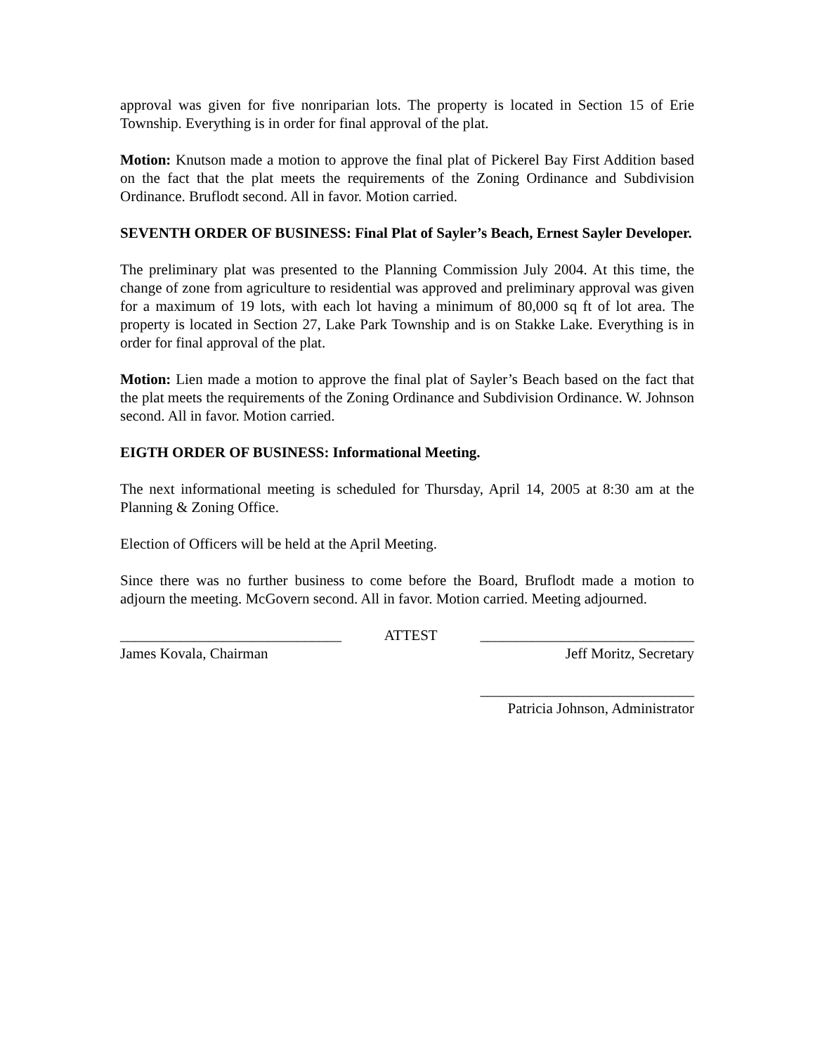approval was given for five nonriparian lots. The property is located in Section 15 of Erie Township. Everything is in order for final approval of the plat.
Motion: Knutson made a motion to approve the final plat of Pickerel Bay First Addition based on the fact that the plat meets the requirements of the Zoning Ordinance and Subdivision Ordinance. Bruflodt second. All in favor. Motion carried.
SEVENTH ORDER OF BUSINESS: Final Plat of Sayler’s Beach, Ernest Sayler Developer.
The preliminary plat was presented to the Planning Commission July 2004. At this time, the change of zone from agriculture to residential was approved and preliminary approval was given for a maximum of 19 lots, with each lot having a minimum of 80,000 sq ft of lot area. The property is located in Section 27, Lake Park Township and is on Stakke Lake. Everything is in order for final approval of the plat.
Motion: Lien made a motion to approve the final plat of Sayler’s Beach based on the fact that the plat meets the requirements of the Zoning Ordinance and Subdivision Ordinance. W. Johnson second. All in favor. Motion carried.
EIGTH ORDER OF BUSINESS: Informational Meeting.
The next informational meeting is scheduled for Thursday, April 14, 2005 at 8:30 am at the Planning & Zoning Office.
Election of Officers will be held at the April Meeting.
Since there was no further business to come before the Board, Bruflodt made a motion to adjourn the meeting. McGovern second. All in favor. Motion carried. Meeting adjourned.
______________________________ ATTEST _____________________________
James Kovala, Chairman Jeff Moritz, Secretary
_____________________________
Patricia Johnson, Administrator